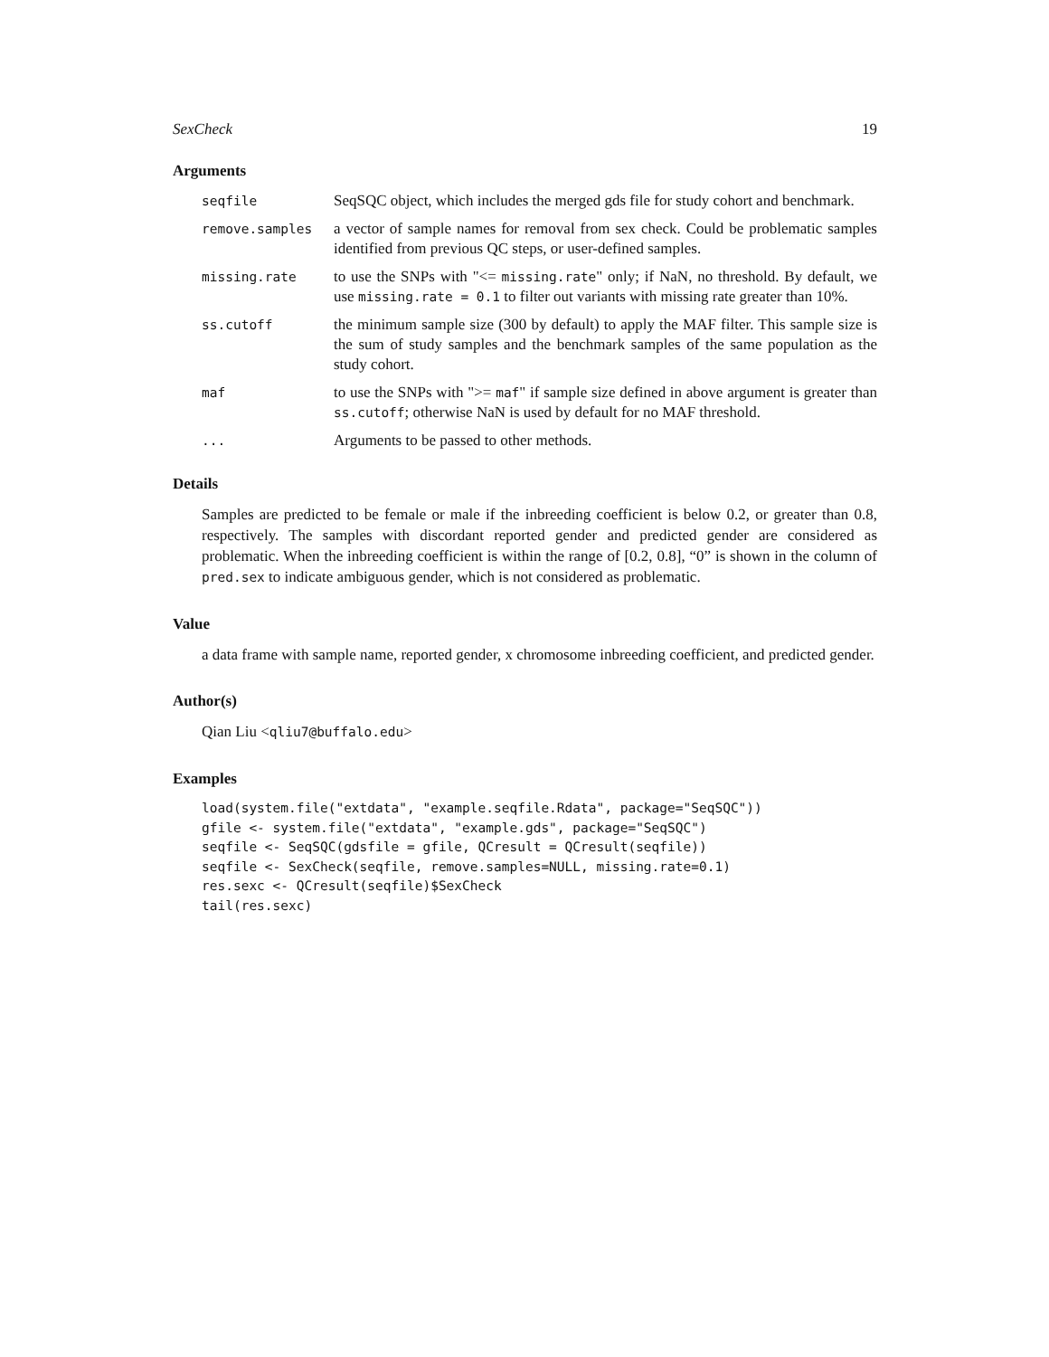SexCheck 19
Arguments
| seqfile | SeqSQC object, which includes the merged gds file for study cohort and benchmark. |
| remove.samples | a vector of sample names for removal from sex check. Could be problematic samples identified from previous QC steps, or user-defined samples. |
| missing.rate | to use the SNPs with "<= missing.rate " only; if NaN, no threshold. By default, we use missing.rate = 0.1 to filter out variants with missing rate greater than 10%. |
| ss.cutoff | the minimum sample size (300 by default) to apply the MAF filter. This sample size is the sum of study samples and the benchmark samples of the same population as the study cohort. |
| maf | to use the SNPs with ">= maf " if sample size defined in above argument is greater than ss.cutoff ; otherwise NaN is used by default for no MAF threshold. |
| ... | Arguments to be passed to other methods. |
Details
Samples are predicted to be female or male if the inbreeding coefficient is below 0.2, or greater than 0.8, respectively. The samples with discordant reported gender and predicted gender are considered as problematic. When the inbreeding coefficient is within the range of [0.2, 0.8], “0” is shown in the column of pred.sex to indicate ambiguous gender, which is not considered as problematic.
Value
a data frame with sample name, reported gender, x chromosome inbreeding coefficient, and predicted gender.
Author(s)
Qian Liu <qliu7@buffalo.edu>
Examples
load(system.file("extdata", "example.seqfile.Rdata", package="SeqSQC"))
gfile <- system.file("extdata", "example.gds", package="SeqSQC")
seqfile <- SeqSQC(gdsfile = gfile, QCresult = QCresult(seqfile))
seqfile <- SexCheck(seqfile, remove.samples=NULL, missing.rate=0.1)
res.sexc <- QCresult(seqfile)$SexCheck
tail(res.sexc)